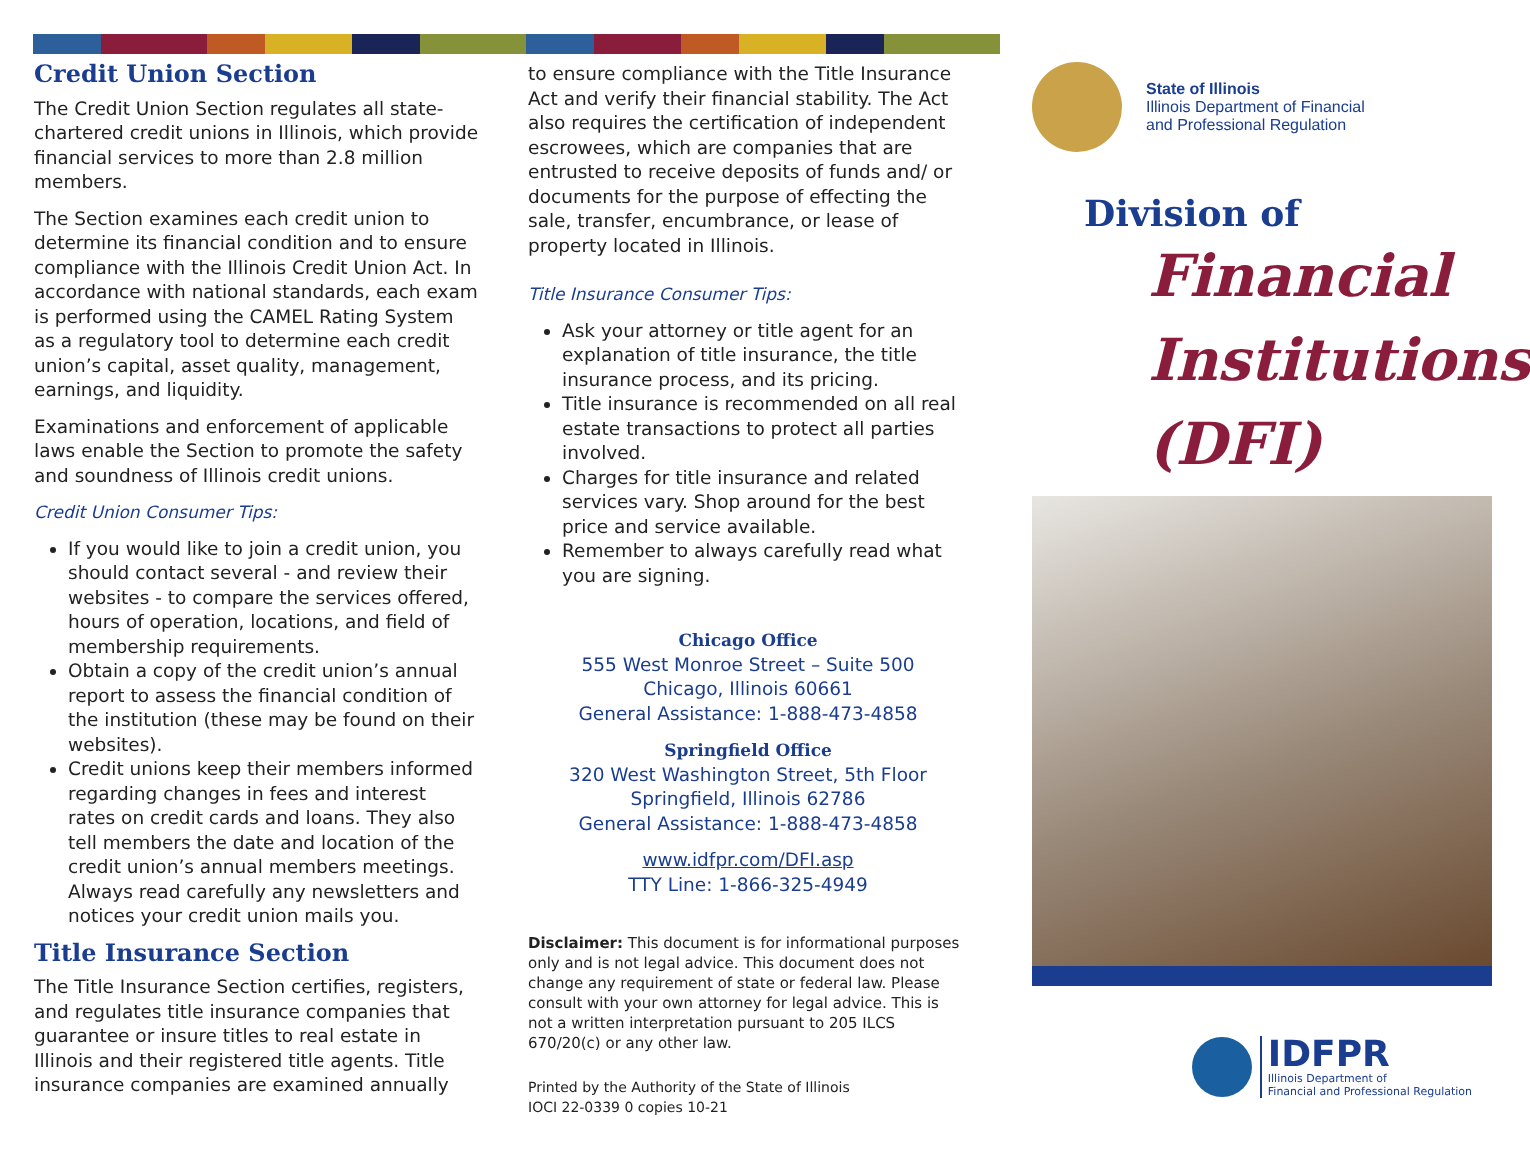Credit Union Section
The Credit Union Section regulates all state-chartered credit unions in Illinois, which provide financial services to more than 2.8 million members.
The Section examines each credit union to determine its financial condition and to ensure compliance with the Illinois Credit Union Act. In accordance with national standards, each exam is performed using the CAMEL Rating System as a regulatory tool to determine each credit union’s capital, asset quality, management, earnings, and liquidity.
Examinations and enforcement of applicable laws enable the Section to promote the safety and soundness of Illinois credit unions.
Credit Union Consumer Tips:
If you would like to join a credit union, you should contact several - and review their websites - to compare the services offered, hours of operation, locations, and field of membership requirements.
Obtain a copy of the credit union’s annual report to assess the financial condition of the institution (these may be found on their websites).
Credit unions keep their members informed regarding changes in fees and interest rates on credit cards and loans. They also tell members the date and location of the credit union’s annual members meetings. Always read carefully any newsletters and notices your credit union mails you.
Title Insurance Section
The Title Insurance Section certifies, registers, and regulates title insurance companies that guarantee or insure titles to real estate in Illinois and their registered title agents. Title insurance companies are examined annually
to ensure compliance with the Title Insurance Act and verify their financial stability. The Act also requires the certification of independent escrowees, which are companies that are entrusted to receive deposits of funds and/ or documents for the purpose of effecting the sale, transfer, encumbrance, or lease of property located in Illinois.
Title Insurance Consumer Tips:
Ask your attorney or title agent for an explanation of title insurance, the title insurance process, and its pricing.
Title insurance is recommended on all real estate transactions to protect all parties involved.
Charges for title insurance and related services vary. Shop around for the best price and service available.
Remember to always carefully read what you are signing.
Chicago Office
555 West Monroe Street – Suite 500
Chicago, Illinois 60661
General Assistance: 1-888-473-4858
Springfield Office
320 West Washington Street, 5th Floor
Springfield, Illinois 62786
General Assistance: 1-888-473-4858
www.idfpr.com/DFI.asp
TTY Line: 1-866-325-4949
Disclaimer: This document is for informational purposes only and is not legal advice. This document does not change any requirement of state or federal law. Please consult with your own attorney for legal advice. This is not a written interpretation pursuant to 205 ILCS 670/20(c) or any other law.
Printed by the Authority of the State of Illinois
IOCI 22-0339 0 copies 10-21
State of Illinois
Illinois Department of Financial
and Professional Regulation
Division of
Financial
Institutions
(DFI)
IDFPR
Illinois Department of
Financial and Professional Regulation